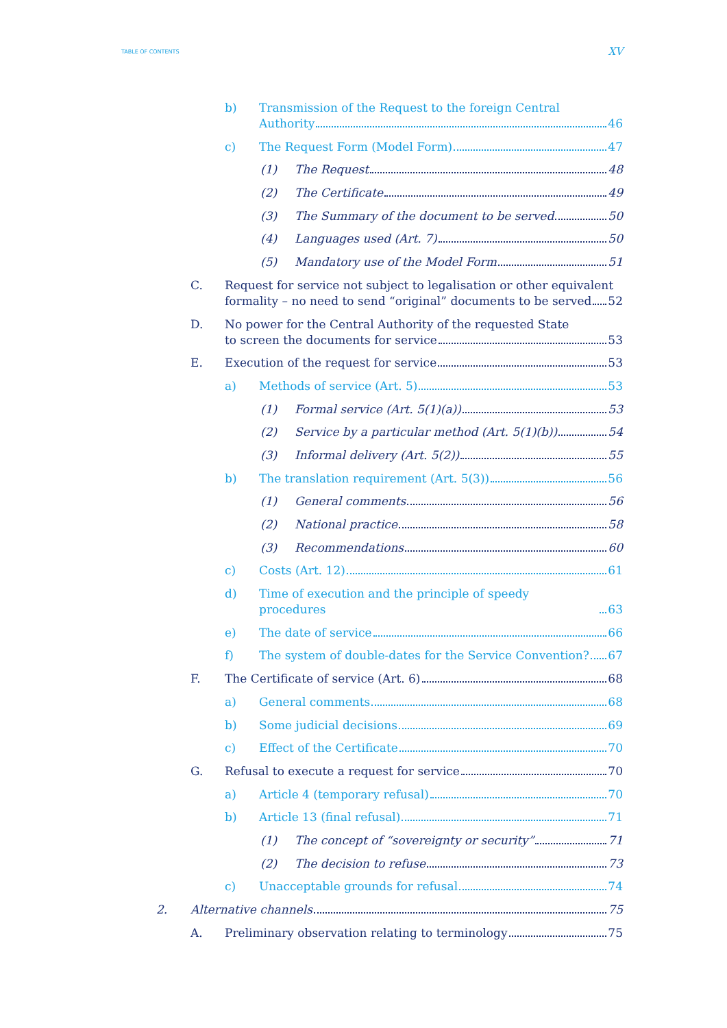TABLE OF CONTENTS XV
b) Transmission of the Request to the foreign Central
Authority 46
c) The Request Form (Model Form) 47
(1) The Request 48
(2) The Certificate 49
(3) The Summary of the document to be served 50
(4) Languages used (Art. 7) 50
(5) Mandatory use of the Model Form 51
C. Request for service not subject to legalisation or other equivalent
formality – no need to send “original” documents to be served 52
D. No power for the Central Authority of the requested State
to screen the documents for service 53
E. Execution of the request for service 53
a) Methods of service (Art. 5) 53
(1) Formal service (Art. 5(1)(a)) 53
(2) Service by a particular method (Art. 5(1)(b)) 54
(3) Informal delivery (Art. 5(2)) 55
b) The translation requirement (Art. 5(3)) 56
(1) General comments 56
(2) National practice 58
(3) Recommendations 60
c) Costs (Art. 12) 61
d) Time of execution and the principle of speedy procedures 63
e) The date of service 66
f) The system of double-dates for the Service Convention? 67
F. The Certificate of service (Art. 6) 68
a) General comments 68
b) Some judicial decisions 69
c) Effect of the Certificate 70
G. Refusal to execute a request for service 70
a) Article 4 (temporary refusal) 70
b) Article 13 (final refusal) 71
(1) The concept of “sovereignty or security” 71
(2) The decision to refuse 73
c) Unacceptable grounds for refusal 74
2. Alternative channels 75
A. Preliminary observation relating to terminology 75